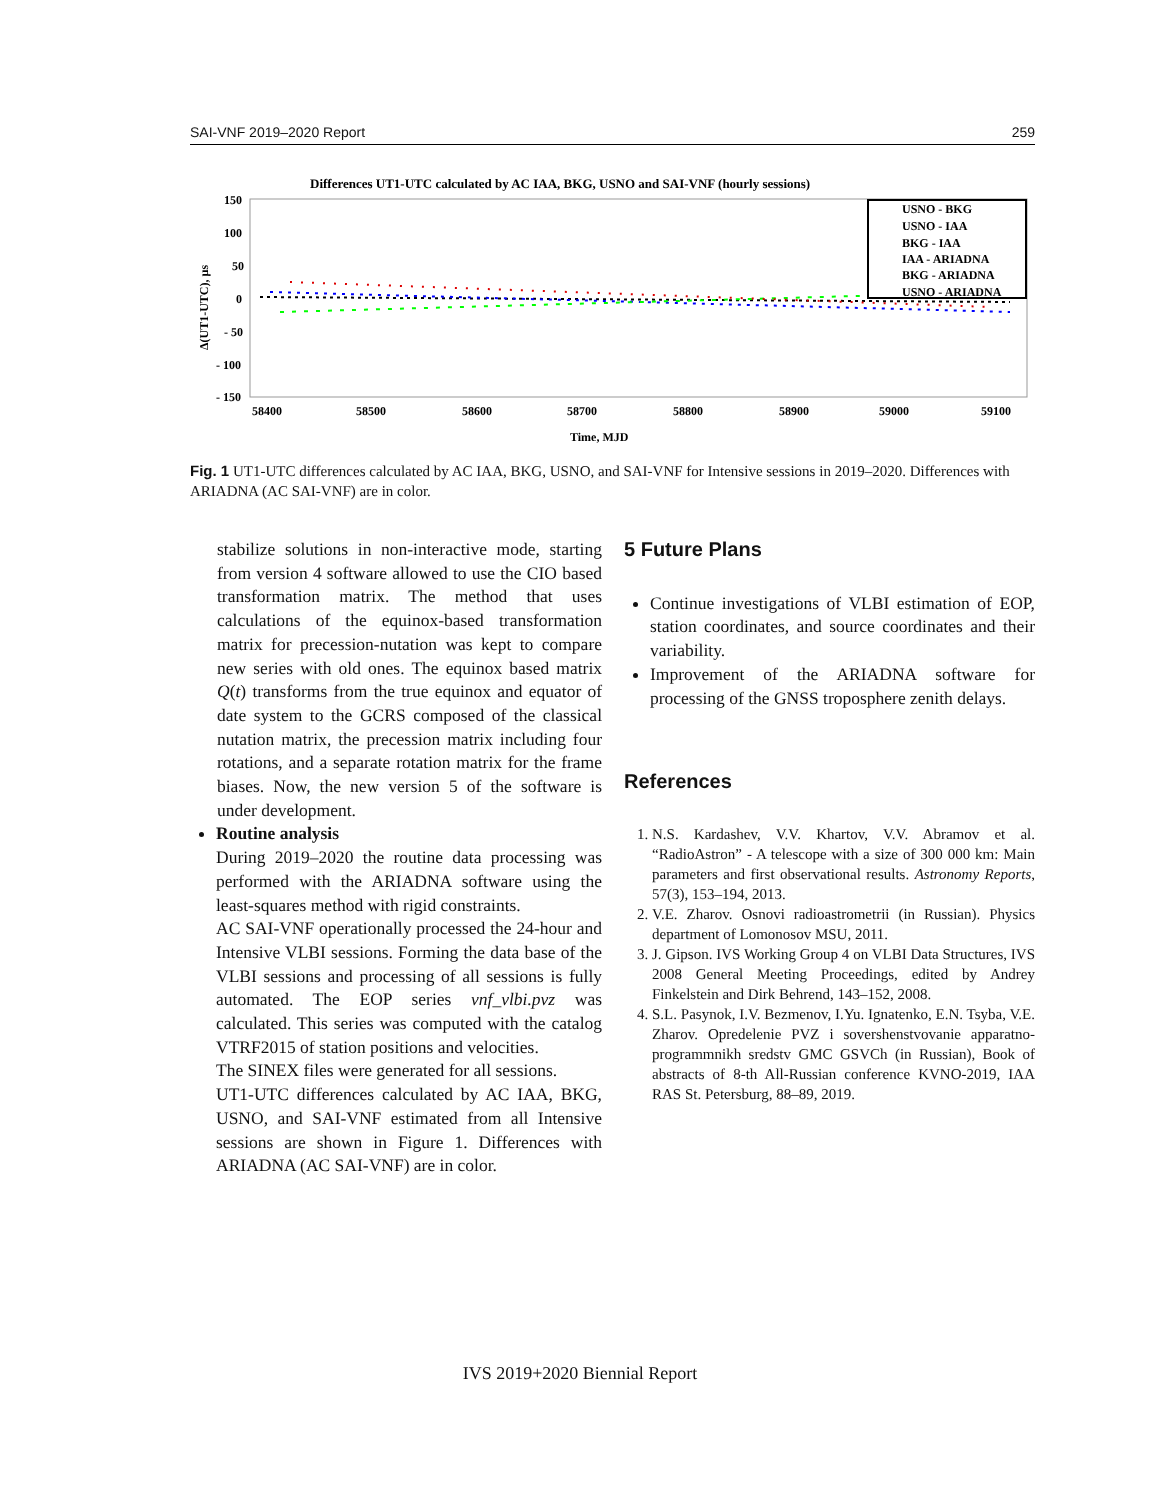SAI-VNF 2019–2020 Report 259
Differences UT1-UTC calculated by AC IAA, BKG, USNO and SAI-VNF (hourly sessions)
150
100
50
0
- 50
- 100
- 150
58400
58500
58600
58700
58800
58900
59000
59100
Time, MJD
Δ(UT1-UTC), µs
USNO - BKG
USNO - IAA
BKG - IAA
IAA - ARIADNA
BKG - ARIADNA
USNO - ARIADNA
Fig. 1 UT1-UTC differences calculated by AC IAA, BKG, USNO, and SAI-VNF for Intensive sessions in 2019–2020. Differences with ARIADNA (AC SAI-VNF) are in color.
stabilize solutions in non-interactive mode, starting from version 4 software allowed to use the CIO based transformation matrix. The method that uses calculations of the equinox-based transformation matrix for precession-nutation was kept to compare new series with old ones. The equinox based matrix Q(t) transforms from the true equinox and equator of date system to the GCRS composed of the classical nutation matrix, the precession matrix including four rotations, and a separate rotation matrix for the frame biases. Now, the new version 5 of the software is under development.
Routine analysis
During 2019–2020 the routine data processing was performed with the ARIADNA software using the least-squares method with rigid constraints.
AC SAI-VNF operationally processed the 24-hour and Intensive VLBI sessions. Forming the data base of the VLBI sessions and processing of all sessions is fully automated. The EOP series vnf_vlbi.pvz was calculated. This series was computed with the catalog VTRF2015 of station positions and velocities.
The SINEX files were generated for all sessions.
UT1-UTC differences calculated by AC IAA, BKG, USNO, and SAI-VNF estimated from all Intensive sessions are shown in Figure 1. Differences with ARIADNA (AC SAI-VNF) are in color.
5 Future Plans
Continue investigations of VLBI estimation of EOP, station coordinates, and source coordinates and their variability.
Improvement of the ARIADNA software for processing of the GNSS troposphere zenith delays.
References
1. N.S. Kardashev, V.V. Khartov, V.V. Abramov et al. “RadioAstron” - A telescope with a size of 300 000 km: Main parameters and first observational results. Astronomy Reports, 57(3), 153–194, 2013.
2. V.E. Zharov. Osnovi radioastrometrii (in Russian). Physics department of Lomonosov MSU, 2011.
3. J. Gipson. IVS Working Group 4 on VLBI Data Structures, IVS 2008 General Meeting Proceedings, edited by Andrey Finkelstein and Dirk Behrend, 143–152, 2008.
4. S.L. Pasynok, I.V. Bezmenov, I.Yu. Ignatenko, E.N. Tsyba, V.E. Zharov. Opredelenie PVZ i sovershenstvovanie apparatno-programmnikh sredstv GMC GSVCh (in Russian), Book of abstracts of 8-th All-Russian conference KVNO-2019, IAA RAS St. Petersburg, 88–89, 2019.
IVS 2019+2020 Biennial Report